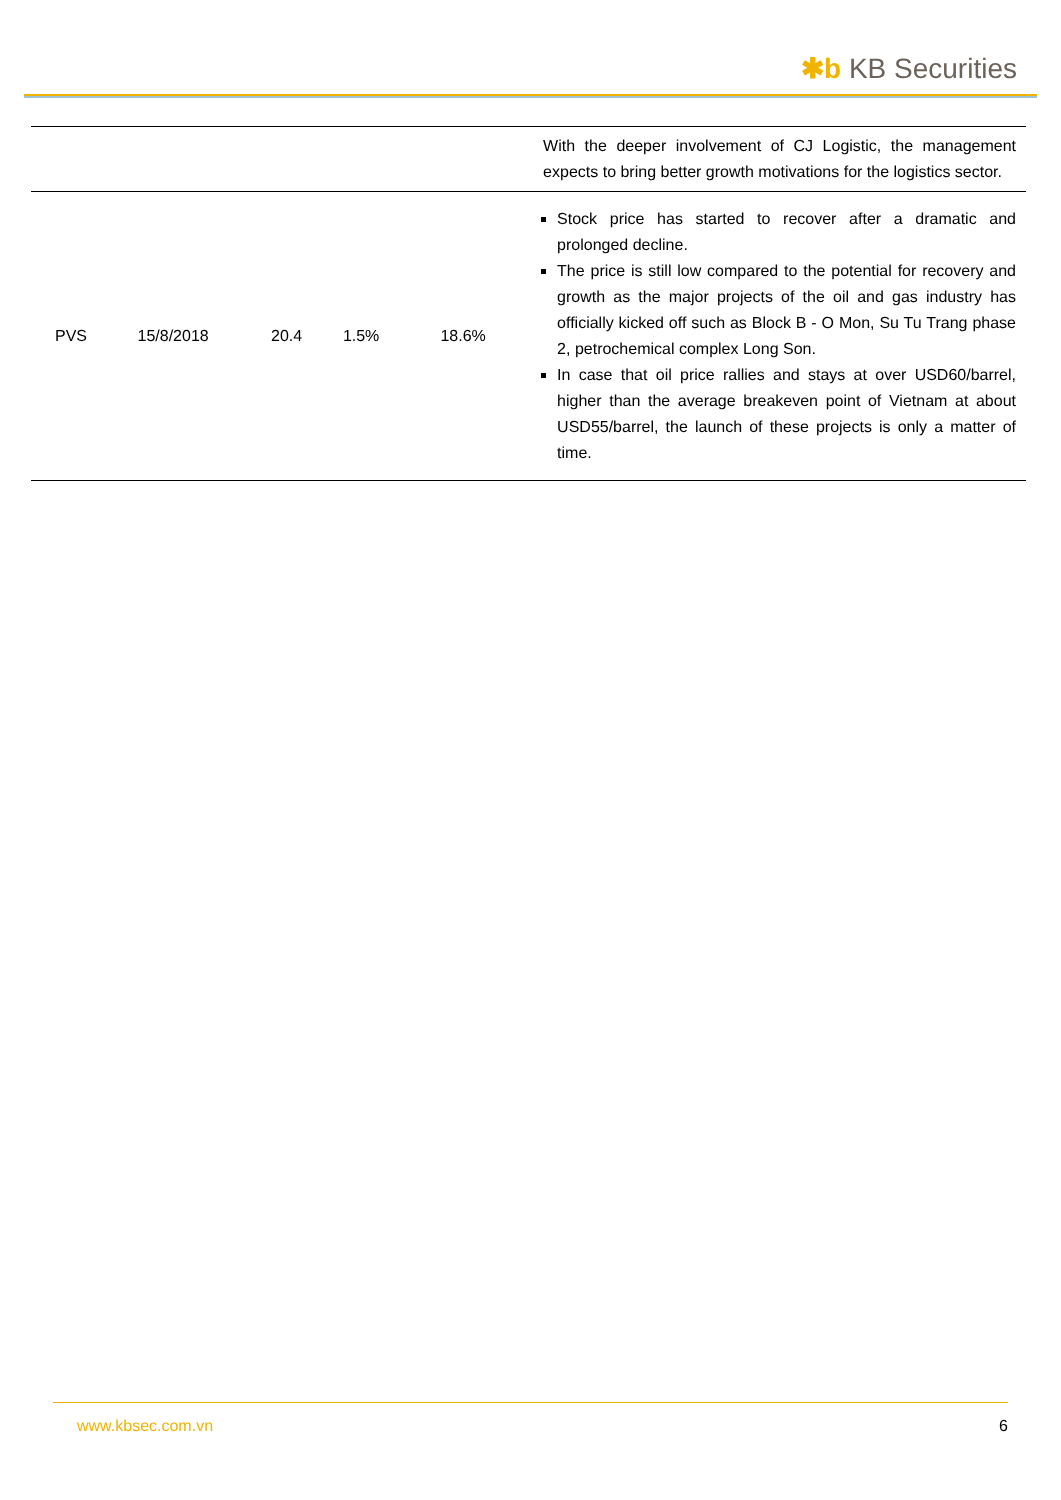✱b KB Securities
| | | | | | With the deeper involvement of CJ Logistic, the management expects to bring better growth motivations for the logistics sector. |
| PVS | 15/8/2018 | 20.4 | 1.5% | 18.6% | Stock price has started to recover after a dramatic and prolonged decline. The price is still low compared to the potential for recovery and growth as the major projects of the oil and gas industry has officially kicked off such as Block B - O Mon, Su Tu Trang phase 2, petrochemical complex Long Son. In case that oil price rallies and stays at over USD60/barrel, higher than the average breakeven point of Vietnam at about USD55/barrel, the launch of these projects is only a matter of time. |
www.kbsec.com.vn 6